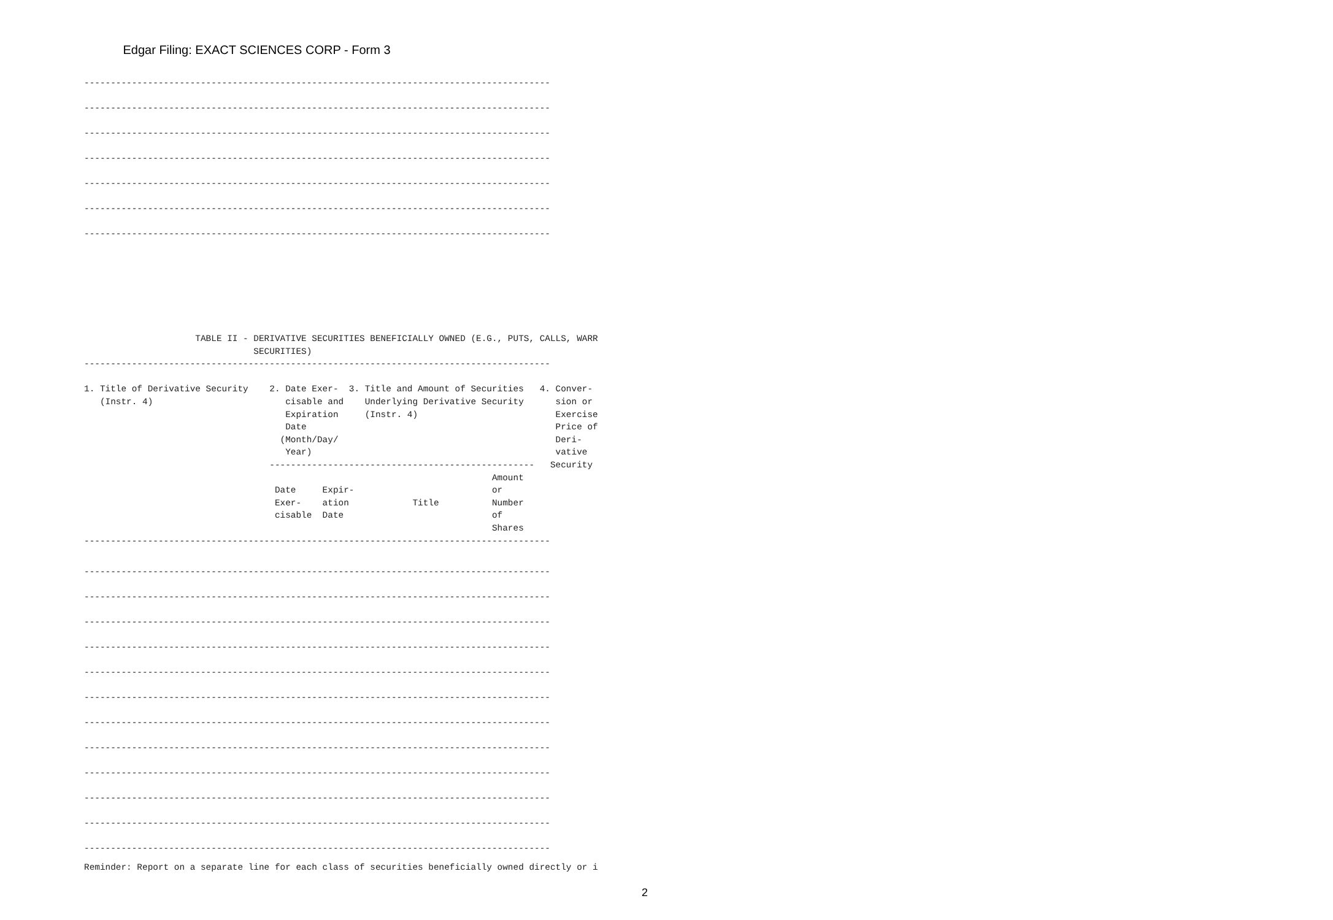Edgar Filing: EXACT SCIENCES CORP - Form 3
----------------------------------------------------------------------------------------
----------------------------------------------------------------------------------------
----------------------------------------------------------------------------------------
----------------------------------------------------------------------------------------
----------------------------------------------------------------------------------------
----------------------------------------------------------------------------------------
----------------------------------------------------------------------------------------
                     TABLE II - DERIVATIVE SECURITIES BENEFICIALLY OWNED (E.G., PUTS, CALLS, WARR
                                SECURITIES)
----------------------------------------------------------------------------------------

1. Title of Derivative Security    2. Date Exer-  3. Title and Amount of Securities   4. Conver-
   (Instr. 4)                         cisable and    Underlying Derivative Security      sion or
                                      Expiration     (Instr. 4)                          Exercise
                                      Date                                               Price of
                                     (Month/Day/                                         Deri-
                                      Year)                                              vative
                                   --------------------------------------------------   Security
                                                                             Amount
                                    Date     Expir-                          or
                                    Exer-    ation            Title          Number
                                    cisable  Date                            of
                                                                             Shares
----------------------------------------------------------------------------------------
----------------------------------------------------------------------------------------
----------------------------------------------------------------------------------------
----------------------------------------------------------------------------------------
----------------------------------------------------------------------------------------
----------------------------------------------------------------------------------------
----------------------------------------------------------------------------------------
----------------------------------------------------------------------------------------
----------------------------------------------------------------------------------------
----------------------------------------------------------------------------------------
----------------------------------------------------------------------------------------
----------------------------------------------------------------------------------------
----------------------------------------------------------------------------------------
Reminder: Report on a separate line for each class of securities beneficially owned directly or i
2